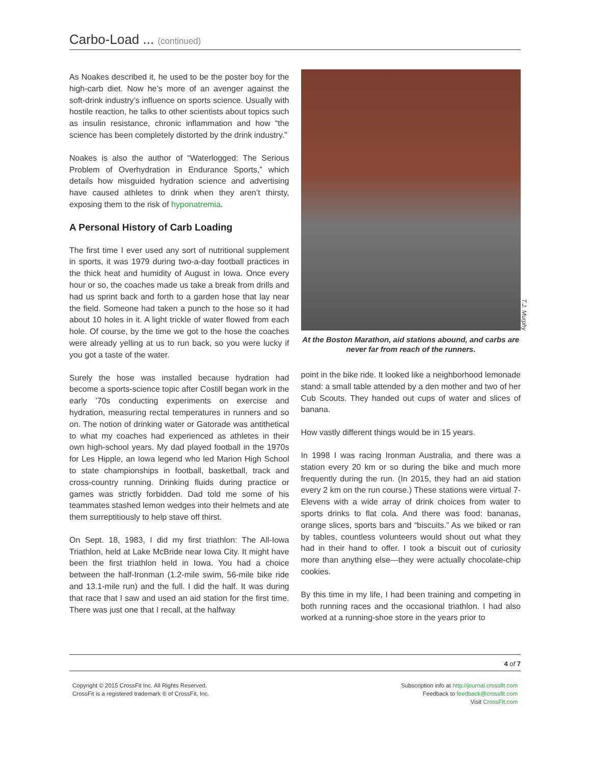Carbo-Load ... (continued)
As Noakes described it, he used to be the poster boy for the high-carb diet. Now he’s more of an avenger against the soft-drink industry’s influence on sports science. Usually with hostile reaction, he talks to other scientists about topics such as insulin resistance, chronic inflammation and how “the science has been completely distorted by the drink industry.”
Noakes is also the author of “Waterlogged: The Serious Problem of Overhydration in Endurance Sports,” which details how misguided hydration science and advertising have caused athletes to drink when they aren’t thirsty, exposing them to the risk of hyponatremia.
A Personal History of Carb Loading
The first time I ever used any sort of nutritional supplement in sports, it was 1979 during two-a-day football practices in the thick heat and humidity of August in Iowa. Once every hour or so, the coaches made us take a break from drills and had us sprint back and forth to a garden hose that lay near the field. Someone had taken a punch to the hose so it had about 10 holes in it. A light trickle of water flowed from each hole. Of course, by the time we got to the hose the coaches were already yelling at us to run back, so you were lucky if you got a taste of the water.
Surely the hose was installed because hydration had become a sports-science topic after Costill began work in the early ’70s conducting experiments on exercise and hydration, measuring rectal temperatures in runners and so on. The notion of drinking water or Gatorade was antithetical to what my coaches had experienced as athletes in their own high-school years. My dad played football in the 1970s for Les Hipple, an Iowa legend who led Marion High School to state championships in football, basketball, track and cross-country running. Drinking fluids during practice or games was strictly forbidden. Dad told me some of his teammates stashed lemon wedges into their helmets and ate them surreptitiously to help stave off thirst.
On Sept. 18, 1983, I did my first triathlon: The All-Iowa Triathlon, held at Lake McBride near Iowa City. It might have been the first triathlon held in Iowa. You had a choice between the half-Ironman (1.2-mile swim, 56-mile bike ride and 13.1-mile run) and the full. I did the half. It was during that race that I saw and used an aid station for the first time. There was just one that I recall, at the halfway
T.J. Murphy
At the Boston Marathon, aid stations abound, and carbs are
never far from reach of the runners.
point in the bike ride. It looked like a neighborhood lemonade stand: a small table attended by a den mother and two of her Cub Scouts. They handed out cups of water and slices of banana.
How vastly different things would be in 15 years.
In 1998 I was racing Ironman Australia, and there was a station every 20 km or so during the bike and much more frequently during the run. (In 2015, they had an aid station every 2 km on the run course.) These stations were virtual 7-Elevens with a wide array of drink choices from water to sports drinks to flat cola. And there was food: bananas, orange slices, sports bars and “biscuits.” As we biked or ran by tables, countless volunteers would shout out what they had in their hand to offer. I took a biscuit out of curiosity more than anything else—they were actually chocolate-chip cookies.
By this time in my life, I had been training and competing in both running races and the occasional triathlon. I had also worked at a running-shoe store in the years prior to
4 of 7
Copyright © 2015 CrossFit Inc. All Rights Reserved.
CrossFit is a registered trademark ® of CrossFit, Inc.
Subscription info at http://journal.crossfit.com
Feedback to feedback@crossfit.com
Visit CrossFit.com